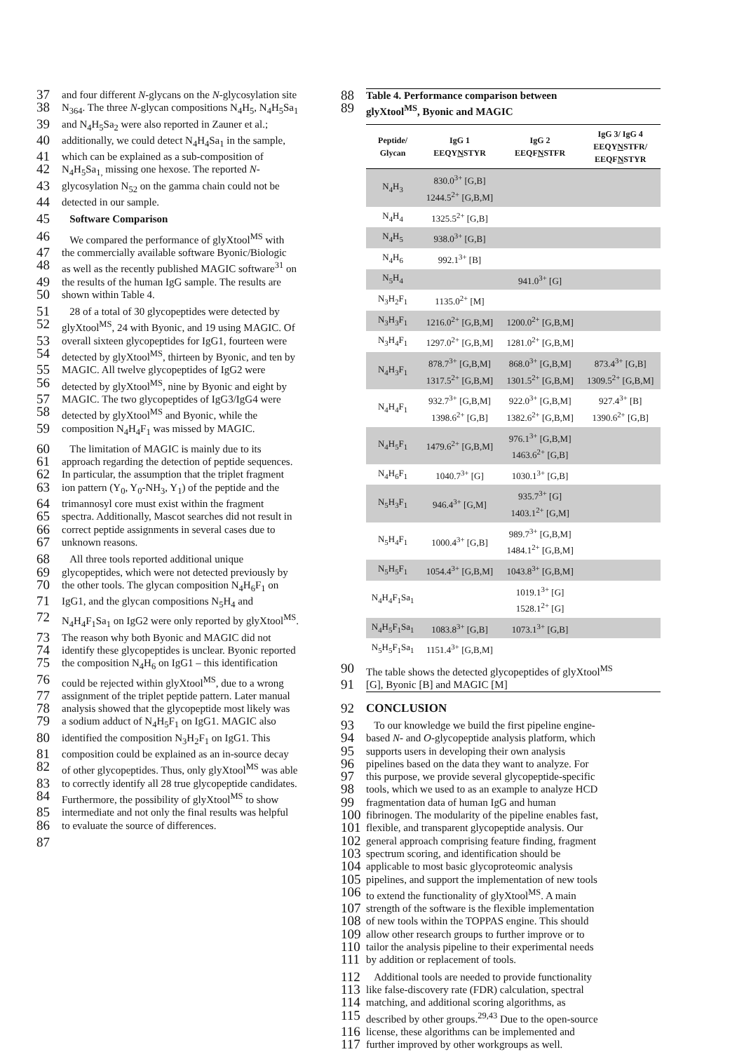37 and four different N-glycans on the N-glycosylation site
38 N<sub>364</sub>. The three N-glycan compositions N<sub>4</sub>H<sub>5</sub>, N<sub>4</sub>H<sub>5</sub>Sa<sub>1</sub>
39 and N<sub>4</sub>H<sub>5</sub>Sa<sub>2</sub> were also reported in Zauner et al.;
40 additionally, we could detect N<sub>4</sub>H<sub>4</sub>Sa<sub>1</sub> in the sample,
41 which can be explained as a sub-composition of
42 N<sub>4</sub>H<sub>5</sub>Sa<sub>1,</sub> missing one hexose. The reported N-
43 glycosylation N<sub>52</sub> on the gamma chain could not be
44 detected in our sample.
45 Software Comparison
46 We compared the performance of glyXtool<sup>MS</sup> with
47 the commercially available software Byonic/Biologic
48 as well as the recently published MAGIC software<sup>31</sup> on
49 the results of the human IgG sample. The results are
50 shown within Table 4.
51 28 of a total of 30 glycopeptides were detected by
52 glyXtool<sup>MS</sup>, 24 with Byonic, and 19 using MAGIC. Of
53 overall sixteen glycopeptides for IgG1, fourteen were
54 detected by glyXtool<sup>MS</sup>, thirteen by Byonic, and ten by
55 MAGIC. All twelve glycopeptides of IgG2 were
56 detected by glyXtool<sup>MS</sup>, nine by Byonic and eight by
57 MAGIC. The two glycopeptides of IgG3/IgG4 were
58 detected by glyXtool<sup>MS</sup> and Byonic, while the
59 composition N<sub>4</sub>H<sub>4</sub>F<sub>1</sub> was missed by MAGIC.
60 The limitation of MAGIC is mainly due to its
61 approach regarding the detection of peptide sequences.
62 In particular, the assumption that the triplet fragment
63 ion pattern (Y<sub>0</sub>, Y<sub>0</sub>-NH<sub>3</sub>, Y<sub>1</sub>) of the peptide and the
64 trimannosyl core must exist within the fragment
65 spectra. Additionally, Mascot searches did not result in
66 correct peptide assignments in several cases due to
67 unknown reasons.
68 All three tools reported additional unique
69 glycopeptides, which were not detected previously by
70 the other tools. The glycan composition N<sub>4</sub>H<sub>6</sub>F<sub>1</sub> on
71 IgG1, and the glycan compositions N<sub>5</sub>H<sub>4</sub> and
72 N<sub>4</sub>H<sub>4</sub>F<sub>1</sub>Sa<sub>1</sub> on IgG2 were only reported by glyXtool<sup>MS</sup>.
73 The reason why both Byonic and MAGIC did not
74 identify these glycopeptides is unclear. Byonic reported
75 the composition N<sub>4</sub>H<sub>6</sub> on IgG1 – this identification
76 could be rejected within glyXtool<sup>MS</sup>, due to a wrong
77 assignment of the triplet peptide pattern. Later manual
78 analysis showed that the glycopeptide most likely was
79 a sodium adduct of N<sub>4</sub>H<sub>5</sub>F<sub>1</sub> on IgG1. MAGIC also
80 identified the composition N<sub>3</sub>H<sub>2</sub>F<sub>1</sub> on IgG1. This
81 composition could be explained as an in-source decay
82 of other glycopeptides. Thus, only glyXtool<sup>MS</sup> was able
83 to correctly identify all 28 true glycopeptide candidates.
84 Furthermore, the possibility of glyXtool<sup>MS</sup> to show
85 intermediate and not only the final results was helpful
86 to evaluate the source of differences.
87
88 Table 4. Performance comparison between
89 glyXtool<sup>MS</sup>, Byonic and MAGIC
| Peptide/ Glycan | IgG 1 EEQY N STYR | IgG 2 EEQF N STFR | IgG 3/ IgG 4 EEQY N STFR/ EEQF N STYR |
| --- | --- | --- | --- |
| N<sub>4</sub>H<sub>3</sub> | 830.0<sup>3+</sup> [G,B] 1244.5<sup>2+</sup> [G,B,M] | | |
| N<sub>4</sub>H<sub>4</sub> | 1325.5<sup>2+</sup> [G,B] | | |
| N<sub>4</sub>H<sub>5</sub> | 938.0<sup>3+</sup> [G,B] | | |
| N<sub>4</sub>H<sub>6</sub> | 992.1<sup>3+</sup> [B] | | |
| N<sub>5</sub>H<sub>4</sub> | | 941.0<sup>3+</sup> [G] | |
| N<sub>3</sub>H<sub>2</sub>F<sub>1</sub> | 1135.0<sup>2+</sup> [M] | | |
| N<sub>3</sub>H<sub>3</sub>F<sub>1</sub> | 1216.0<sup>2+</sup> [G,B,M] | 1200.0<sup>2+</sup> [G,B,M] | |
| N<sub>3</sub>H<sub>4</sub>F<sub>1</sub> | 1297.0<sup>2+</sup> [G,B,M] | 1281.0<sup>2+</sup> [G,B,M] | |
| N<sub>4</sub>H<sub>3</sub>F<sub>1</sub> | 878.7<sup>3+</sup> [G,B,M] 1317.5<sup>2+</sup> [G,B,M] | 868.0<sup>3+</sup> [G,B,M] 1301.5<sup>2+</sup> [G,B,M] | 873.4<sup>3+</sup> [G,B] 1309.5<sup>2+</sup> [G,B,M] |
| N<sub>4</sub>H<sub>4</sub>F<sub>1</sub> | 932.7<sup>3+</sup> [G,B,M] 1398.6<sup>2+</sup> [G,B] | 922.0<sup>3+</sup> [G,B,M] 1382.6<sup>2+</sup> [G,B,M] | 927.4<sup>3+</sup> [B] 1390.6<sup>2+</sup> [G,B] |
| N<sub>4</sub>H<sub>5</sub>F<sub>1</sub> | 1479.6<sup>2+</sup> [G,B,M] | 976.1<sup>3+</sup> [G,B,M] 1463.6<sup>2+</sup> [G,B] | |
| N<sub>4</sub>H<sub>6</sub>F<sub>1</sub> | 1040.7<sup>3+</sup> [G] | 1030.1<sup>3+</sup> [G,B] | |
| N<sub>5</sub>H<sub>3</sub>F<sub>1</sub> | 946.4<sup>3+</sup> [G,M] | 935.7<sup>3+</sup> [G] 1403.1<sup>2+</sup> [G,M] | |
| N<sub>5</sub>H<sub>4</sub>F<sub>1</sub> | 1000.4<sup>3+</sup> [G,B] | 989.7<sup>3+</sup> [G,B,M] 1484.1<sup>2+</sup> [G,B,M] | |
| N<sub>5</sub>H<sub>5</sub>F<sub>1</sub> | 1054.4<sup>3+</sup> [G,B,M] | 1043.8<sup>3+</sup> [G,B,M] | |
| N<sub>4</sub>H<sub>4</sub>F<sub>1</sub>Sa<sub>1</sub> | | 1019.1<sup>3+</sup> [G] 1528.1<sup>2+</sup> [G] | |
| N<sub>4</sub>H<sub>5</sub>F<sub>1</sub>Sa<sub>1</sub> | 1083.8<sup>3+</sup> [G,B] | 1073.1<sup>3+</sup> [G,B] | |
| N<sub>5</sub>H<sub>5</sub>F<sub>1</sub>Sa<sub>1</sub> | 1151.4<sup>3+</sup> [G,B,M] | | |
90 The table shows the detected glycopeptides of glyXtool<sup>MS</sup>
91 [G], Byonic [B] and MAGIC [M]
92 CONCLUSION
93 To our knowledge we build the first pipeline engine-
94 based N- and O-glycopeptide analysis platform, which
95 supports users in developing their own analysis
96 pipelines based on the data they want to analyze. For
97 this purpose, we provide several glycopeptide-specific
98 tools, which we used to as an example to analyze HCD
99 fragmentation data of human IgG and human
100 fibrinogen. The modularity of the pipeline enables fast,
101 flexible, and transparent glycopeptide analysis. Our
102 general approach comprising feature finding, fragment
103 spectrum scoring, and identification should be
104 applicable to most basic glycoproteomic analysis
105 pipelines, and support the implementation of new tools
106 to extend the functionality of glyXtool<sup>MS</sup>. A main
107 strength of the software is the flexible implementation
108 of new tools within the TOPPAS engine. This should
109 allow other research groups to further improve or to
110 tailor the analysis pipeline to their experimental needs
111 by addition or replacement of tools.
112 Additional tools are needed to provide functionality
113 like false-discovery rate (FDR) calculation, spectral
114 matching, and additional scoring algorithms, as
115 described by other groups.<sup>29,43</sup> Due to the open-source
116 license, these algorithms can be implemented and
117 further improved by other workgroups as well.